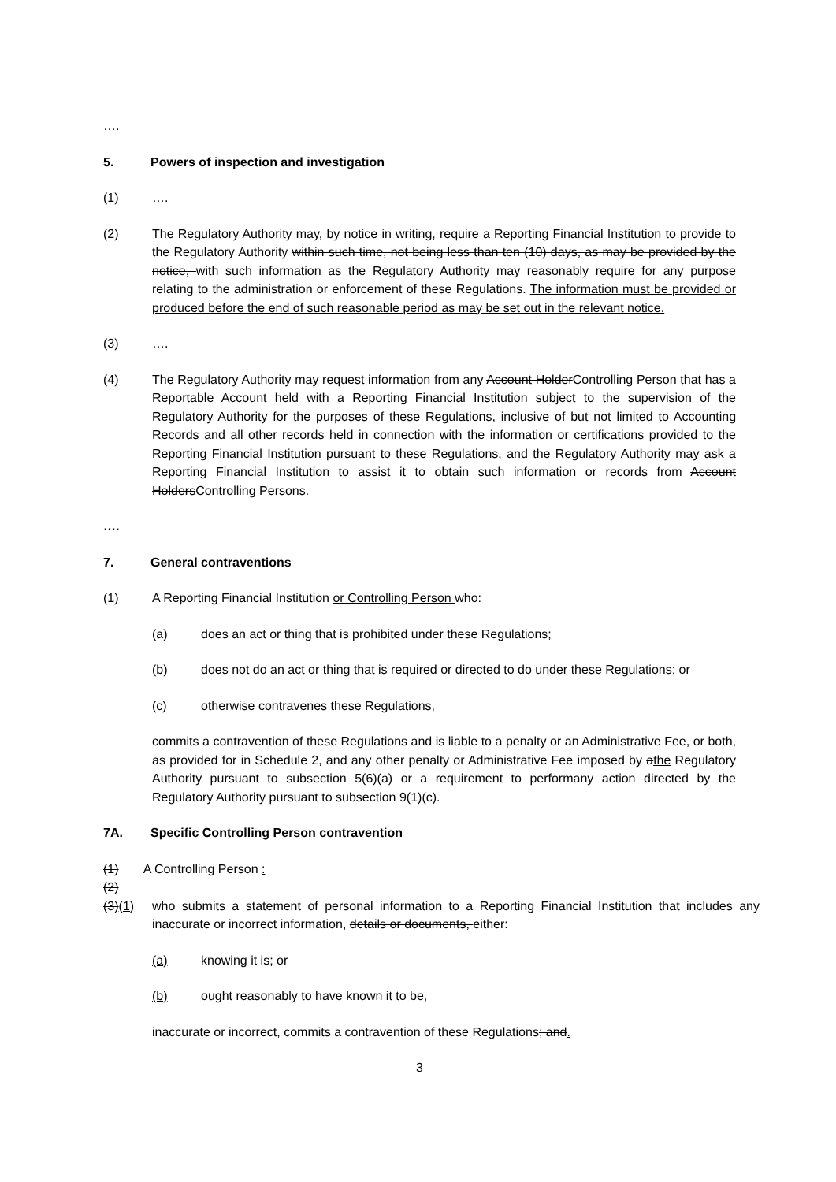….
5. Powers of inspection and investigation
(1) ….
(2) The Regulatory Authority may, by notice in writing, require a Reporting Financial Institution to provide to the Regulatory Authority within such time, not being less than ten (10) days, as may be provided by the notice, with such information as the Regulatory Authority may reasonably require for any purpose relating to the administration or enforcement of these Regulations. The information must be provided or produced before the end of such reasonable period as may be set out in the relevant notice.
(3) ….
(4) The Regulatory Authority may request information from any Account HolderControlling Person that has a Reportable Account held with a Reporting Financial Institution subject to the supervision of the Regulatory Authority for the purposes of these Regulations, inclusive of but not limited to Accounting Records and all other records held in connection with the information or certifications provided to the Reporting Financial Institution pursuant to these Regulations, and the Regulatory Authority may ask a Reporting Financial Institution to assist it to obtain such information or records from Account HoldersControlling Persons.
….
7. General contraventions
(1) A Reporting Financial Institution or Controlling Person who:
(a) does an act or thing that is prohibited under these Regulations;
(b) does not do an act or thing that is required or directed to do under these Regulations; or
(c) otherwise contravenes these Regulations,
commits a contravention of these Regulations and is liable to a penalty or an Administrative Fee, or both, as provided for in Schedule 2, and any other penalty or Administrative Fee imposed by athe Regulatory Authority pursuant to subsection 5(6)(a) or a requirement to performany action directed by the Regulatory Authority pursuant to subsection 9(1)(c).
7A. Specific Controlling Person contravention
(1) A Controlling Person :
(2)
(3)(1) who submits a statement of personal information to a Reporting Financial Institution that includes any inaccurate or incorrect information, details or documents, either:
(a) knowing it is; or
(b) ought reasonably to have known it to be,
inaccurate or incorrect, commits a contravention of these Regulations; and.
3